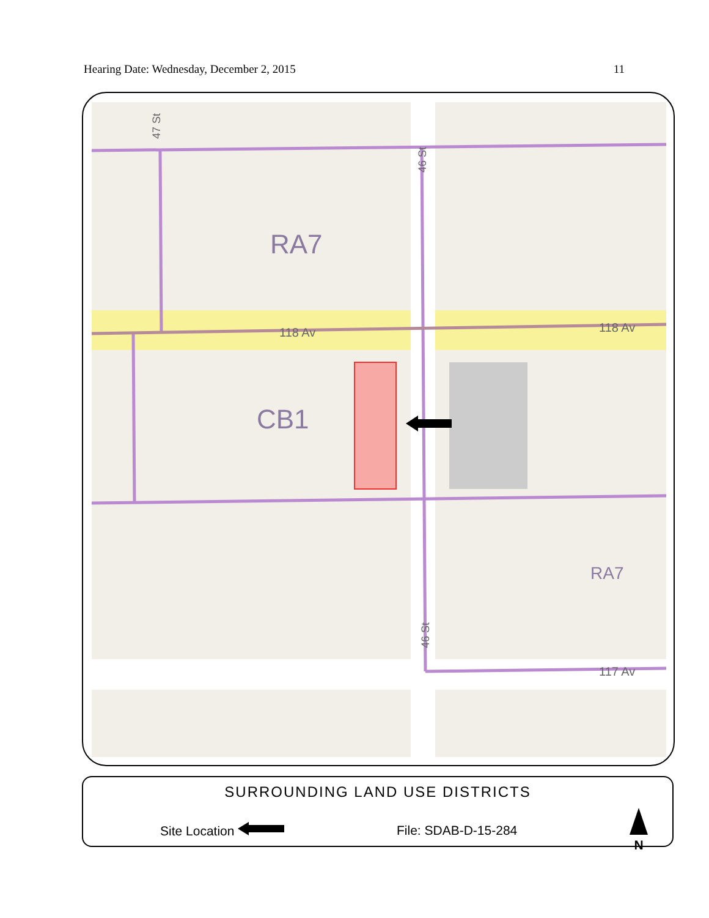Hearing Date: Wednesday, December 2, 2015 11
RA7
CB1
RA7
118 Av
118 Av
117 Av
47 St
46 St
46 St
SURROUNDING LAND USE DISTRICTS
Site Location File: SDAB-D-15-284
N